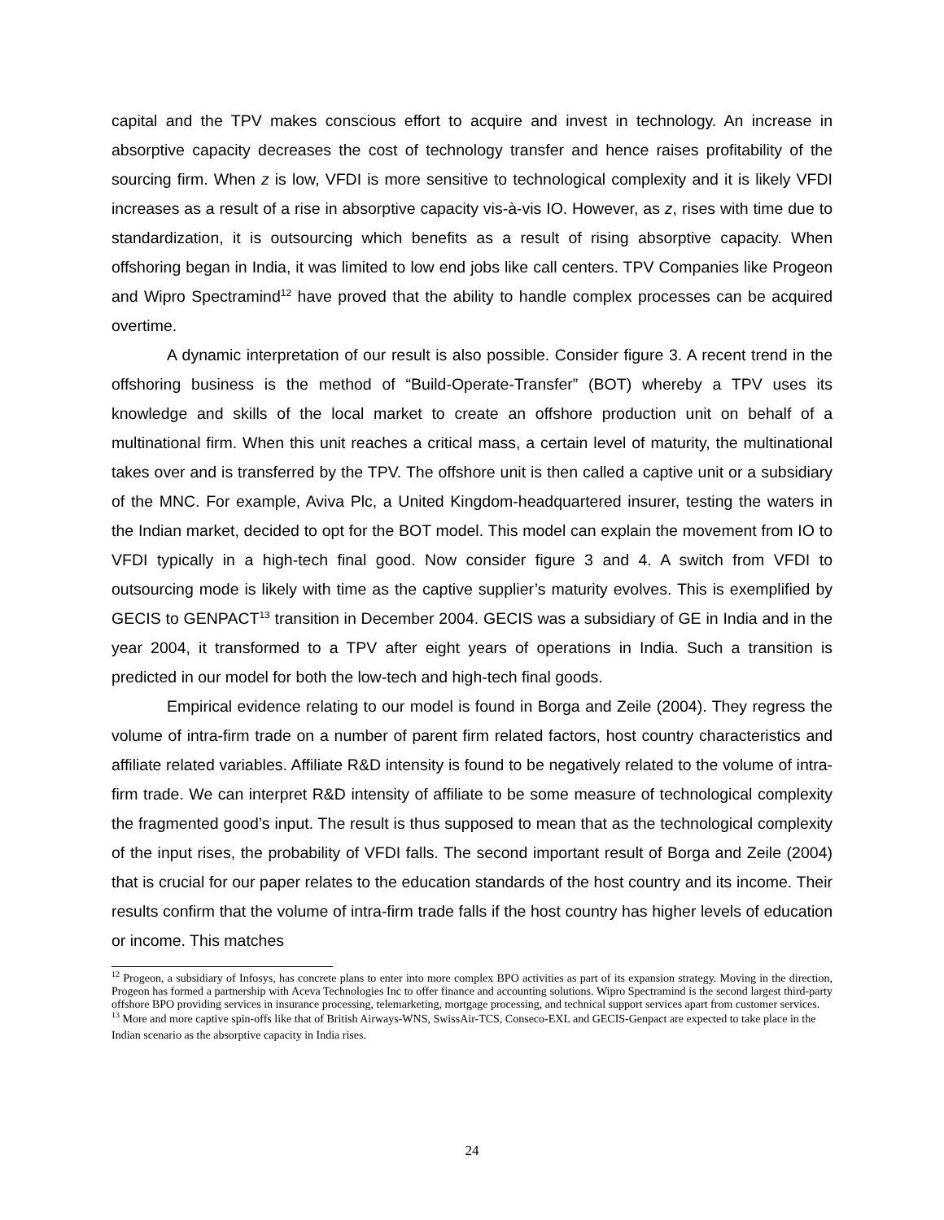capital and the TPV makes conscious effort to acquire and invest in technology. An increase in absorptive capacity decreases the cost of technology transfer and hence raises profitability of the sourcing firm. When z is low, VFDI is more sensitive to technological complexity and it is likely VFDI increases as a result of a rise in absorptive capacity vis-à-vis IO. However, as z, rises with time due to standardization, it is outsourcing which benefits as a result of rising absorptive capacity. When offshoring began in India, it was limited to low end jobs like call centers. TPV Companies like Progeon and Wipro Spectramind<sup>12</sup> have proved that the ability to handle complex processes can be acquired overtime.
A dynamic interpretation of our result is also possible. Consider figure 3. A recent trend in the offshoring business is the method of “Build-Operate-Transfer” (BOT) whereby a TPV uses its knowledge and skills of the local market to create an offshore production unit on behalf of a multinational firm. When this unit reaches a critical mass, a certain level of maturity, the multinational takes over and is transferred by the TPV. The offshore unit is then called a captive unit or a subsidiary of the MNC. For example, Aviva Plc, a United Kingdom-headquartered insurer, testing the waters in the Indian market, decided to opt for the BOT model. This model can explain the movement from IO to VFDI typically in a high-tech final good. Now consider figure 3 and 4. A switch from VFDI to outsourcing mode is likely with time as the captive supplier’s maturity evolves. This is exemplified by GECIS to GENPACT<sup>13</sup> transition in December 2004. GECIS was a subsidiary of GE in India and in the year 2004, it transformed to a TPV after eight years of operations in India. Such a transition is predicted in our model for both the low-tech and high-tech final goods.
Empirical evidence relating to our model is found in Borga and Zeile (2004). They regress the volume of intra-firm trade on a number of parent firm related factors, host country characteristics and affiliate related variables. Affiliate R&D intensity is found to be negatively related to the volume of intra-firm trade. We can interpret R&D intensity of affiliate to be some measure of technological complexity the fragmented good’s input. The result is thus supposed to mean that as the technological complexity of the input rises, the probability of VFDI falls. The second important result of Borga and Zeile (2004) that is crucial for our paper relates to the education standards of the host country and its income. Their results confirm that the volume of intra-firm trade falls if the host country has higher levels of education or income. This matches
<sup>12</sup> Progeon, a subsidiary of Infosys, has concrete plans to enter into more complex BPO activities as part of its expansion strategy. Moving in the direction, Progeon has formed a partnership with Aceva Technologies Inc to offer finance and accounting solutions. Wipro Spectramind is the second largest third-party offshore BPO providing services in insurance processing, telemarketing, mortgage processing, and technical support services apart from customer services.
<sup>13</sup> More and more captive spin-offs like that of British Airways-WNS, SwissAir-TCS, Conseco-EXL and GECIS-Genpact are expected to take place in the Indian scenario as the absorptive capacity in India rises.
24